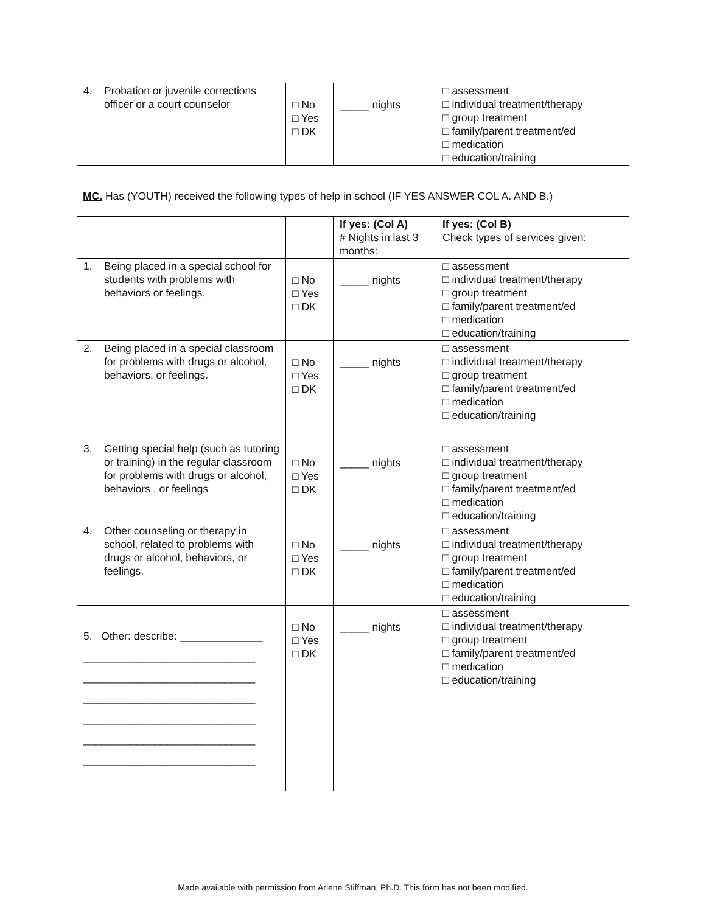| 4. Probation or juvenile corrections officer or a court counselor | □ No □ Yes □ DK | _____ nights | □ assessment □ individual treatment/therapy □ group treatment □ family/parent treatment/ed □ medication □ education/training |
MC. Has (YOUTH) received the following types of help in school (IF YES ANSWER COL A. AND B.)
| | | If yes: (Col A) # Nights in last 3 months: | If yes: (Col B) Check types of services given: |
| 1. Being placed in a special school for students with problems with behaviors or feelings. | □ No □ Yes □ DK | _____ nights | □ assessment □ individual treatment/therapy □ group treatment □ family/parent treatment/ed □ medication □ education/training |
| 2. Being placed in a special classroom for problems with drugs or alcohol, behaviors, or feelings. | □ No □ Yes □ DK | _____ nights | □ assessment □ individual treatment/therapy □ group treatment □ family/parent treatment/ed □ medication □ education/training |
| 3. Getting special help (such as tutoring or training) in the regular classroom for problems with drugs or alcohol, behaviors , or feelings | □ No □ Yes □ DK | _____ nights | □ assessment □ individual treatment/therapy □ group treatment □ family/parent treatment/ed □ medication □ education/training |
| 4. Other counseling or therapy in school, related to problems with drugs or alcohol, behaviors, or feelings. | □ No □ Yes □ DK | _____ nights | □ assessment □ individual treatment/therapy □ group treatment □ family/parent treatment/ed □ medication □ education/training |
| 5. Other: describe: ______________ _____________________________ _____________________________ _____________________________ _____________________________ _____________________________ _____________________________ | □ No □ Yes □ DK | _____ nights | □ assessment □ individual treatment/therapy □ group treatment □ family/parent treatment/ed □ medication □ education/training |
Made available with permission from Arlene Stiffman, Ph.D. This form has not been modified.